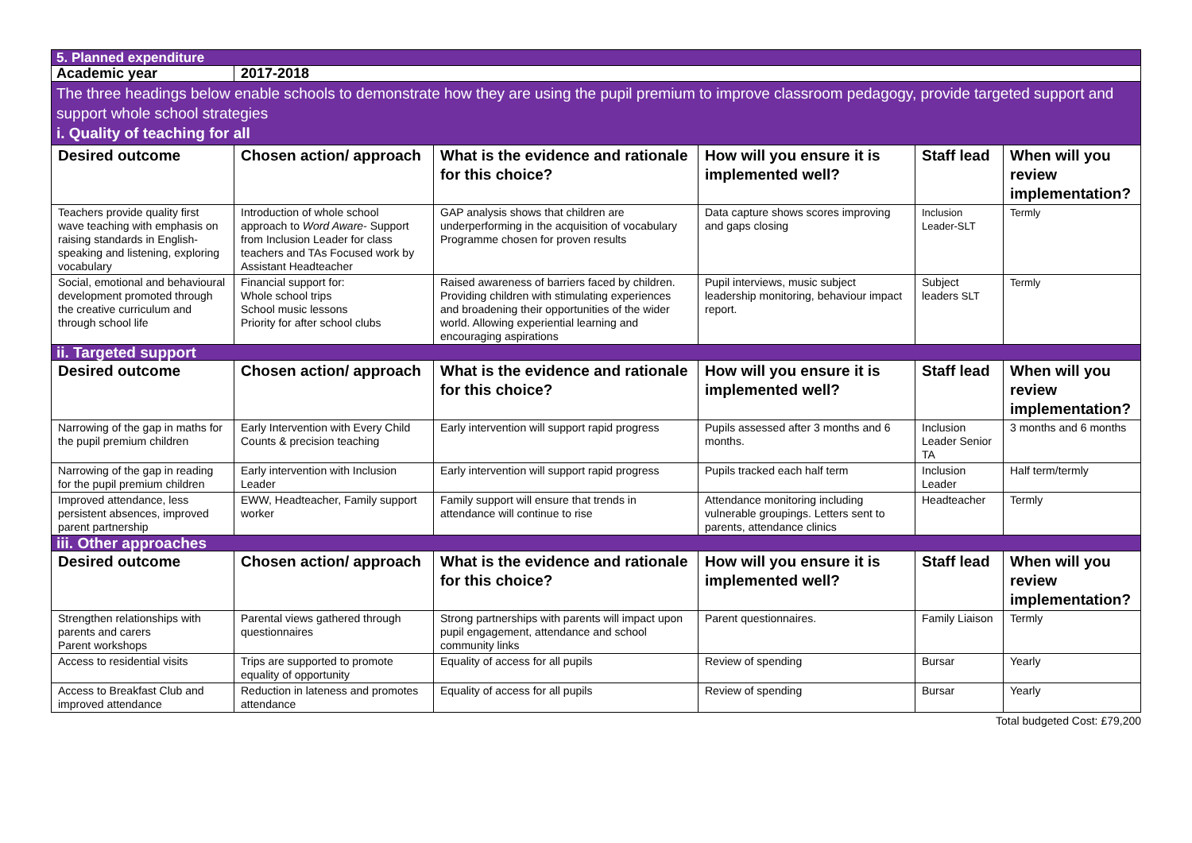| 5. Planned expenditure | | | | | |
| Academic year | 2017-2018 | | | | |
| The three headings below enable schools to demonstrate how they are using the pupil premium to improve classroom pedagogy, provide targeted support and support whole school strategies i. Quality of teaching for all | | | | | |
| Desired outcome | Chosen action/ approach | What is the evidence and rationale for this choice? | How will you ensure it is implemented well? | Staff lead | When will you review implementation? |
| Teachers provide quality first wave teaching with emphasis on raising standards in English- speaking and listening, exploring vocabulary | Introduction of whole school approach to Word Aware- Support from Inclusion Leader for class teachers and TAs Focused work by Assistant Headteacher | GAP analysis shows that children are underperforming in the acquisition of vocabulary Programme chosen for proven results | Data capture shows scores improving and gaps closing | Inclusion Leader-SLT | Termly |
| Social, emotional and behavioural development promoted through the creative curriculum and through school life | Financial support for: Whole school trips School music lessons Priority for after school clubs | Raised awareness of barriers faced by children. Providing children with stimulating experiences and broadening their opportunities of the wider world. Allowing experiential learning and encouraging aspirations | Pupil interviews, music subject leadership monitoring, behaviour impact report. | Subject leaders SLT | Termly |
| ii. Targeted support | | | | | |
| Desired outcome | Chosen action/ approach | What is the evidence and rationale for this choice? | How will you ensure it is implemented well? | Staff lead | When will you review implementation? |
| Narrowing of the gap in maths for the pupil premium children | Early Intervention with Every Child Counts & precision teaching | Early intervention will support rapid progress | Pupils assessed after 3 months and 6 months. | Inclusion Leader Senior TA | 3 months and 6 months |
| Narrowing of the gap in reading for the pupil premium children | Early intervention with Inclusion Leader | Early intervention will support rapid progress | Pupils tracked each half term | Inclusion Leader | Half term/termly |
| Improved attendance, less persistent absences, improved parent partnership | EWW, Headteacher, Family support worker | Family support will ensure that trends in attendance will continue to rise | Attendance monitoring including vulnerable groupings. Letters sent to parents, attendance clinics | Headteacher | Termly |
| iii. Other approaches | | | | | |
| Desired outcome | Chosen action/ approach | What is the evidence and rationale for this choice? | How will you ensure it is implemented well? | Staff lead | When will you review implementation? |
| Strengthen relationships with parents and carers Parent workshops | Parental views gathered through questionnaires | Strong partnerships with parents will impact upon pupil engagement, attendance and school community links | Parent questionnaires. | Family Liaison | Termly |
| Access to residential visits | Trips are supported to promote equality of opportunity | Equality of access for all pupils | Review of spending | Bursar | Yearly |
| Access to Breakfast Club and improved attendance | Reduction in lateness and promotes attendance | Equality of access for all pupils | Review of spending | Bursar | Yearly |
Total budgeted Cost: £79,200